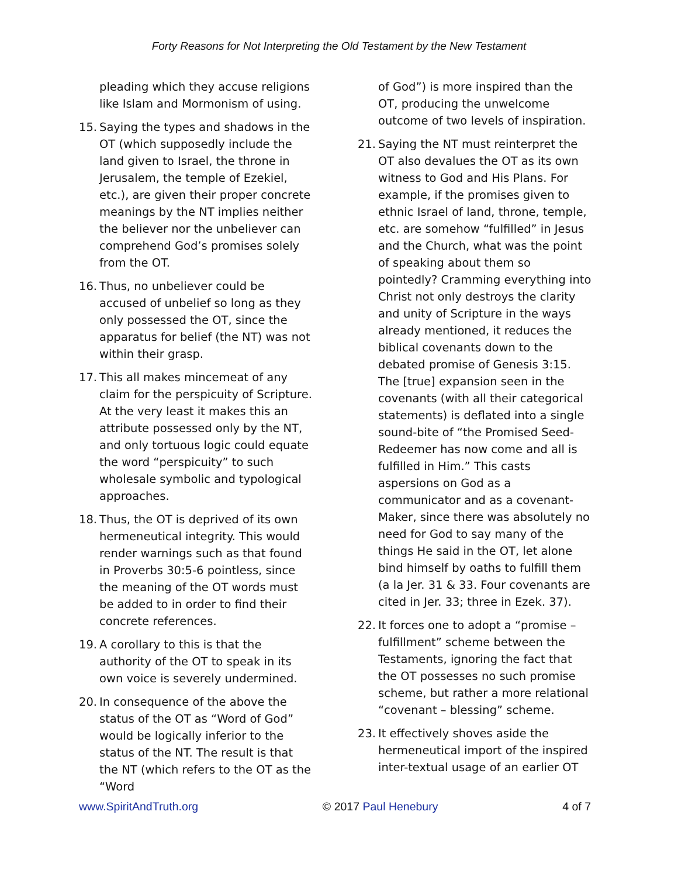Forty Reasons for Not Interpreting the Old Testament by the New Testament
pleading which they accuse religions like Islam and Mormonism of using.
15. Saying the types and shadows in the OT (which supposedly include the land given to Israel, the throne in Jerusalem, the temple of Ezekiel, etc.), are given their proper concrete meanings by the NT implies neither the believer nor the unbeliever can comprehend God’s promises solely from the OT.
16. Thus, no unbeliever could be accused of unbelief so long as they only possessed the OT, since the apparatus for belief (the NT) was not within their grasp.
17. This all makes mincemeat of any claim for the perspicuity of Scripture. At the very least it makes this an attribute possessed only by the NT, and only tortuous logic could equate the word “perspicuity” to such wholesale symbolic and typological approaches.
18. Thus, the OT is deprived of its own hermeneutical integrity. This would render warnings such as that found in Proverbs 30:5-6 pointless, since the meaning of the OT words must be added to in order to find their concrete references.
19. A corollary to this is that the authority of the OT to speak in its own voice is severely undermined.
20. In consequence of the above the status of the OT as “Word of God” would be logically inferior to the status of the NT. The result is that the NT (which refers to the OT as the “Word
of God”) is more inspired than the OT, producing the unwelcome outcome of two levels of inspiration.
21. Saying the NT must reinterpret the OT also devalues the OT as its own witness to God and His Plans. For example, if the promises given to ethnic Israel of land, throne, temple, etc. are somehow “fulfilled” in Jesus and the Church, what was the point of speaking about them so pointedly? Cramming everything into Christ not only destroys the clarity and unity of Scripture in the ways already mentioned, it reduces the biblical covenants down to the debated promise of Genesis 3:15. The [true] expansion seen in the covenants (with all their categorical statements) is deflated into a single sound-bite of “the Promised Seed-Redeemer has now come and all is fulfilled in Him.” This casts aspersions on God as a communicator and as a covenant-Maker, since there was absolutely no need for God to say many of the things He said in the OT, let alone bind himself by oaths to fulfill them (a la Jer. 31 & 33. Four covenants are cited in Jer. 33; three in Ezek. 37).
22. It forces one to adopt a “promise – fulfillment” scheme between the Testaments, ignoring the fact that the OT possesses no such promise scheme, but rather a more relational “covenant – blessing” scheme.
23. It effectively shoves aside the hermeneutical import of the inspired inter-textual usage of an earlier OT
www.SpiritAndTruth.org © 2017 Paul Henebury 4 of 7